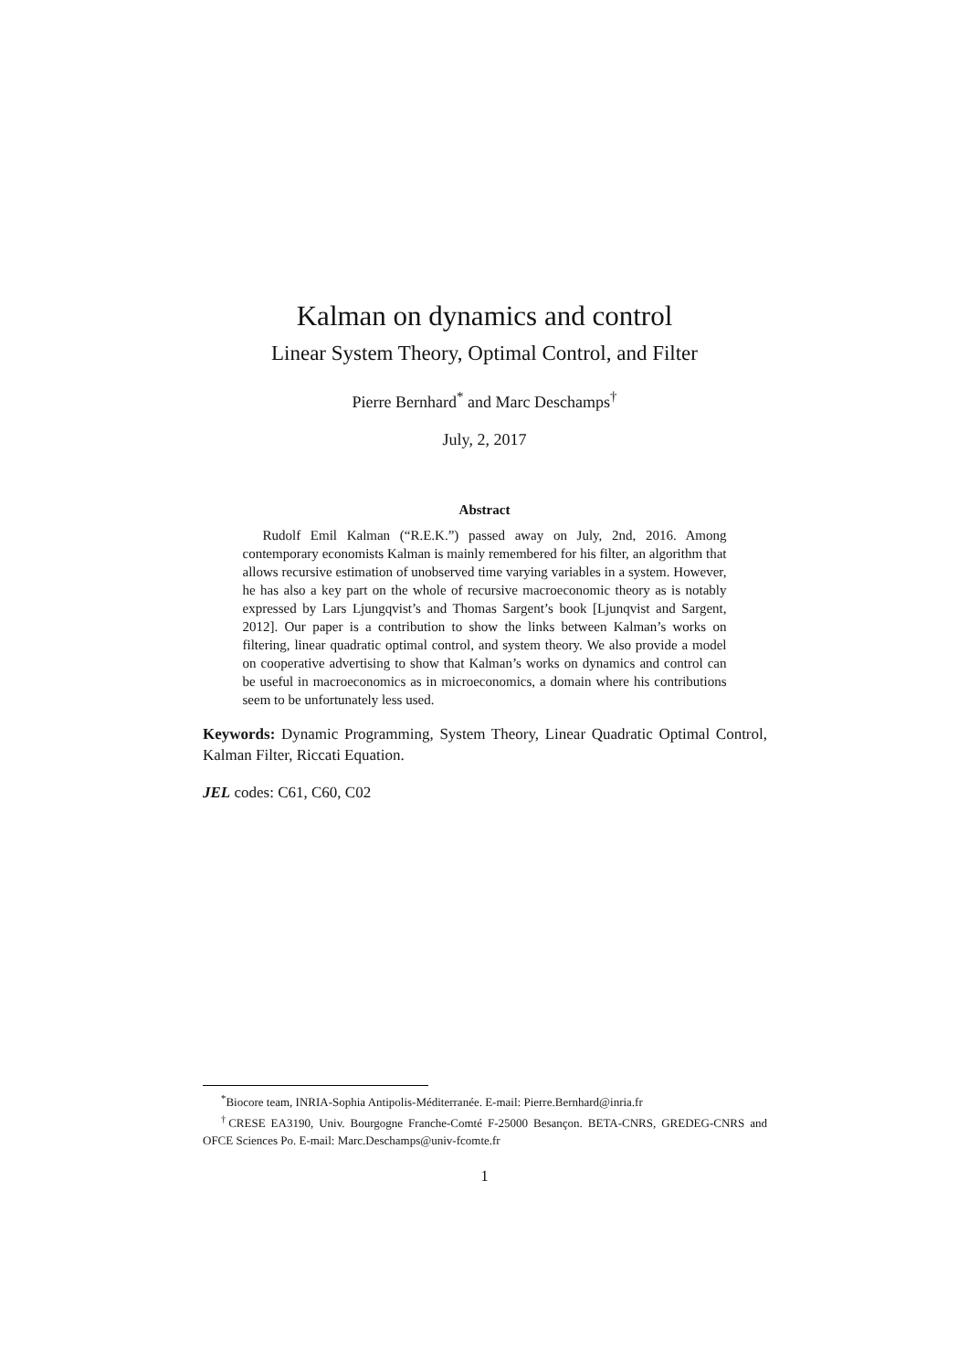Kalman on dynamics and control
Linear System Theory, Optimal Control, and Filter
Pierre Bernhard<sup>*</sup> and Marc Deschamps<sup>†</sup>
July, 2, 2017
Abstract
Rudolf Emil Kalman (“R.E.K.”) passed away on July, 2nd, 2016. Among contemporary economists Kalman is mainly remembered for his filter, an algorithm that allows recursive estimation of unobserved time varying variables in a system. However, he has also a key part on the whole of recursive macroeconomic theory as is notably expressed by Lars Ljungqvist’s and Thomas Sargent’s book [Ljunqvist and Sargent, 2012]. Our paper is a contribution to show the links between Kalman’s works on filtering, linear quadratic optimal control, and system theory. We also provide a model on cooperative advertising to show that Kalman’s works on dynamics and control can be useful in macroeconomics as in microeconomics, a domain where his contributions seem to be unfortunately less used.
Keywords: Dynamic Programming, System Theory, Linear Quadratic Optimal Control, Kalman Filter, Riccati Equation.
JEL codes: C61, C60, C02
<sup>*</sup> Biocore team, INRIA-Sophia Antipolis-Méditerranée. E-mail: Pierre.Bernhard@inria.fr
<sup>†</sup> CRESE EA3190, Univ. Bourgogne Franche-Comté F-25000 Besançon. BETA-CNRS, GREDEG-CNRS and OFCE Sciences Po. E-mail: Marc.Deschamps@univ-fcomte.fr
1